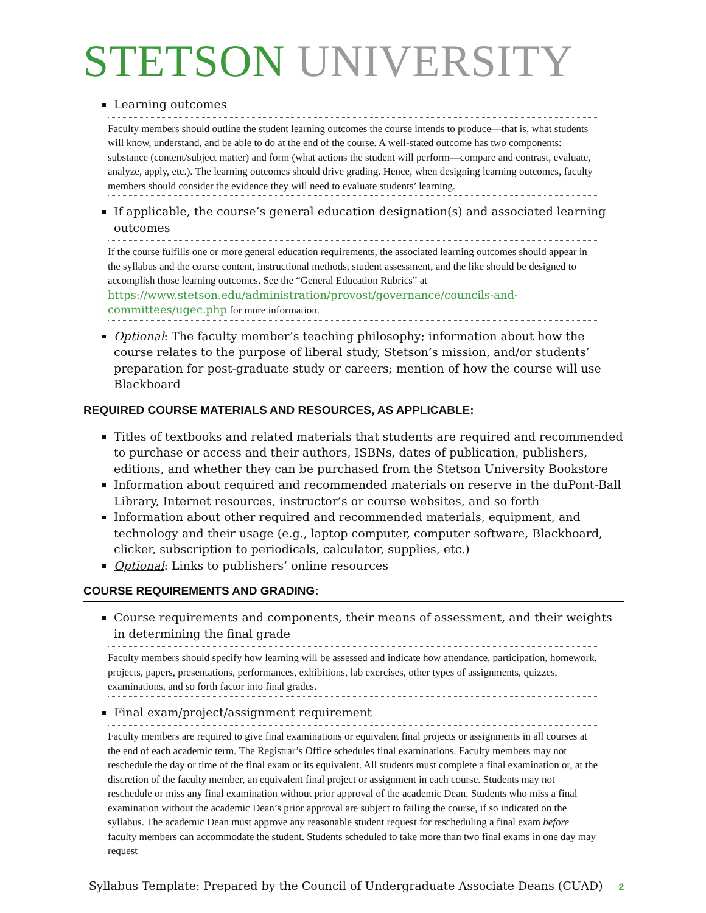STETSON UNIVERSITY
Learning outcomes
Faculty members should outline the student learning outcomes the course intends to produce—that is, what students will know, understand, and be able to do at the end of the course. A well-stated outcome has two components: substance (content/subject matter) and form (what actions the student will perform—compare and contrast, evaluate, analyze, apply, etc.). The learning outcomes should drive grading. Hence, when designing learning outcomes, faculty members should consider the evidence they will need to evaluate students’ learning.
If applicable, the course’s general education designation(s) and associated learning outcomes
If the course fulfills one or more general education requirements, the associated learning outcomes should appear in the syllabus and the course content, instructional methods, student assessment, and the like should be designed to accomplish those learning outcomes. See the “General Education Rubrics” at https://www.stetson.edu/administration/provost/governance/councils-and-committees/ugec.php for more information.
Optional: The faculty member’s teaching philosophy; information about how the course relates to the purpose of liberal study, Stetson’s mission, and/or students’ preparation for post-graduate study or careers; mention of how the course will use Blackboard
REQUIRED COURSE MATERIALS AND RESOURCES, AS APPLICABLE:
Titles of textbooks and related materials that students are required and recommended to purchase or access and their authors, ISBNs, dates of publication, publishers, editions, and whether they can be purchased from the Stetson University Bookstore
Information about required and recommended materials on reserve in the duPont-Ball Library, Internet resources, instructor’s or course websites, and so forth
Information about other required and recommended materials, equipment, and technology and their usage (e.g., laptop computer, computer software, Blackboard, clicker, subscription to periodicals, calculator, supplies, etc.)
Optional: Links to publishers’ online resources
COURSE REQUIREMENTS AND GRADING:
Course requirements and components, their means of assessment, and their weights in determining the final grade
Faculty members should specify how learning will be assessed and indicate how attendance, participation, homework, projects, papers, presentations, performances, exhibitions, lab exercises, other types of assignments, quizzes, examinations, and so forth factor into final grades.
Final exam/project/assignment requirement
Faculty members are required to give final examinations or equivalent final projects or assignments in all courses at the end of each academic term. The Registrar’s Office schedules final examinations. Faculty members may not reschedule the day or time of the final exam or its equivalent. All students must complete a final examination or, at the discretion of the faculty member, an equivalent final project or assignment in each course. Students may not reschedule or miss any final examination without prior approval of the academic Dean. Students who miss a final examination without the academic Dean’s prior approval are subject to failing the course, if so indicated on the syllabus. The academic Dean must approve any reasonable student request for rescheduling a final exam before faculty members can accommodate the student. Students scheduled to take more than two final exams in one day may request
Syllabus Template: Prepared by the Council of Undergraduate Associate Deans (CUAD) 2